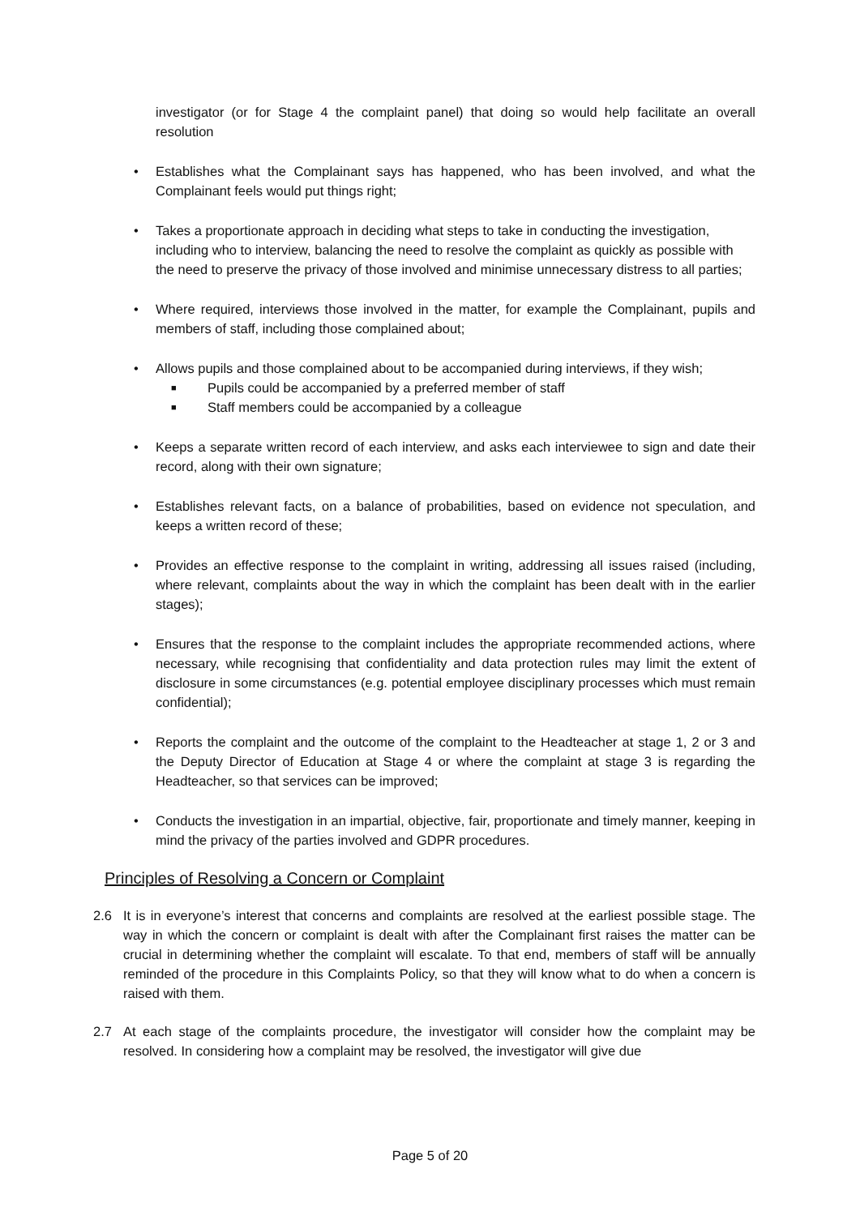investigator (or for Stage 4 the complaint panel) that doing so would help facilitate an overall resolution
• Establishes what the Complainant says has happened, who has been involved, and what the Complainant feels would put things right;
• Takes a proportionate approach in deciding what steps to take in conducting the investigation, including who to interview, balancing the need to resolve the complaint as quickly as possible with the need to preserve the privacy of those involved and minimise unnecessary distress to all parties;
• Where required, interviews those involved in the matter, for example the Complainant, pupils and members of staff, including those complained about;
• Allows pupils and those complained about to be accompanied during interviews, if they wish;
■ Pupils could be accompanied by a preferred member of staff
■ Staff members could be accompanied by a colleague
• Keeps a separate written record of each interview, and asks each interviewee to sign and date their record, along with their own signature;
• Establishes relevant facts, on a balance of probabilities, based on evidence not speculation, and keeps a written record of these;
• Provides an effective response to the complaint in writing, addressing all issues raised (including, where relevant, complaints about the way in which the complaint has been dealt with in the earlier stages);
• Ensures that the response to the complaint includes the appropriate recommended actions, where necessary, while recognising that confidentiality and data protection rules may limit the extent of disclosure in some circumstances (e.g. potential employee disciplinary processes which must remain confidential);
• Reports the complaint and the outcome of the complaint to the Headteacher at stage 1, 2 or 3 and the Deputy Director of Education at Stage 4 or where the complaint at stage 3 is regarding the Headteacher, so that services can be improved;
• Conducts the investigation in an impartial, objective, fair, proportionate and timely manner, keeping in mind the privacy of the parties involved and GDPR procedures.
Principles of Resolving a Concern or Complaint
2.6 It is in everyone’s interest that concerns and complaints are resolved at the earliest possible stage. The way in which the concern or complaint is dealt with after the Complainant first raises the matter can be crucial in determining whether the complaint will escalate. To that end, members of staff will be annually reminded of the procedure in this Complaints Policy, so that they will know what to do when a concern is raised with them.
2.7 At each stage of the complaints procedure, the investigator will consider how the complaint may be resolved. In considering how a complaint may be resolved, the investigator will give due
Page 5 of 20